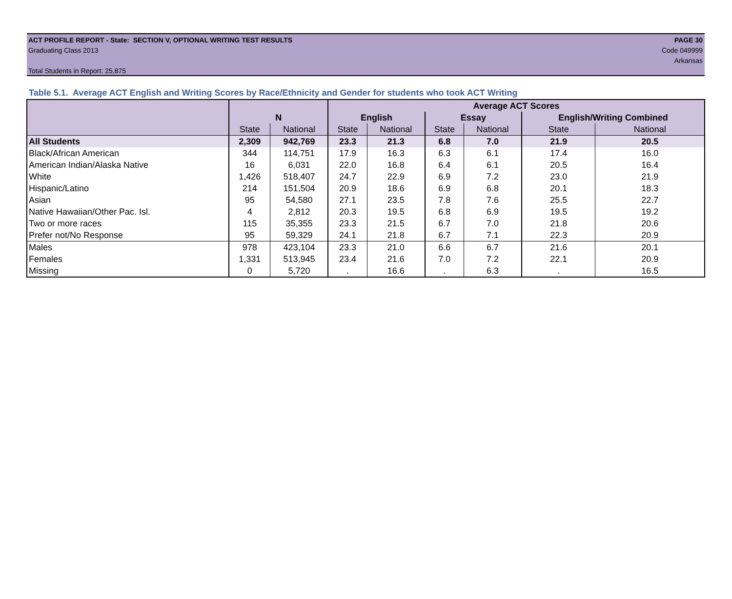ACT PROFILE REPORT - State: SECTION V, OPTIONAL WRITING TEST RESULTS PAGE 30
Graduating Class 2013 Code 049999
Arkansas
Total Students in Report: 25,875
Table 5.1. Average ACT English and Writing Scores by Race/Ethnicity and Gender for students who took ACT Writing
| | | | Average ACT Scores | | | | | |
| --- | --- | --- | --- | --- | --- | --- | --- | --- |
| | N | | English | | Essay | | English/Writing Combined | |
| | State | National | State | National | State | National | State | National |
| All Students | 2,309 | 942,769 | 23.3 | 21.3 | 6.8 | 7.0 | 21.9 | 20.5 |
| Black/African American | 344 | 114,751 | 17.9 | 16.3 | 6.3 | 6.1 | 17.4 | 16.0 |
| American Indian/Alaska Native | 16 | 6,031 | 22.0 | 16.8 | 6.4 | 6.1 | 20.5 | 16.4 |
| White | 1,426 | 518,407 | 24.7 | 22.9 | 6.9 | 7.2 | 23.0 | 21.9 |
| Hispanic/Latino | 214 | 151,504 | 20.9 | 18.6 | 6.9 | 6.8 | 20.1 | 18.3 |
| Asian | 95 | 54,580 | 27.1 | 23.5 | 7.8 | 7.6 | 25.5 | 22.7 |
| Native Hawaiian/Other Pac. Isl. | 4 | 2,812 | 20.3 | 19.5 | 6.8 | 6.9 | 19.5 | 19.2 |
| Two or more races | 115 | 35,355 | 23.3 | 21.5 | 6.7 | 7.0 | 21.8 | 20.6 |
| Prefer not/No Response | 95 | 59,329 | 24.1 | 21.8 | 6.7 | 7.1 | 22.3 | 20.9 |
| Males | 978 | 423,104 | 23.3 | 21.0 | 6.6 | 6.7 | 21.6 | 20.1 |
| Females | 1,331 | 513,945 | 23.4 | 21.6 | 7.0 | 7.2 | 22.1 | 20.9 |
| Missing | 0 | 5,720 | . | 16.6 | . | 6.3 | . | 16.5 |